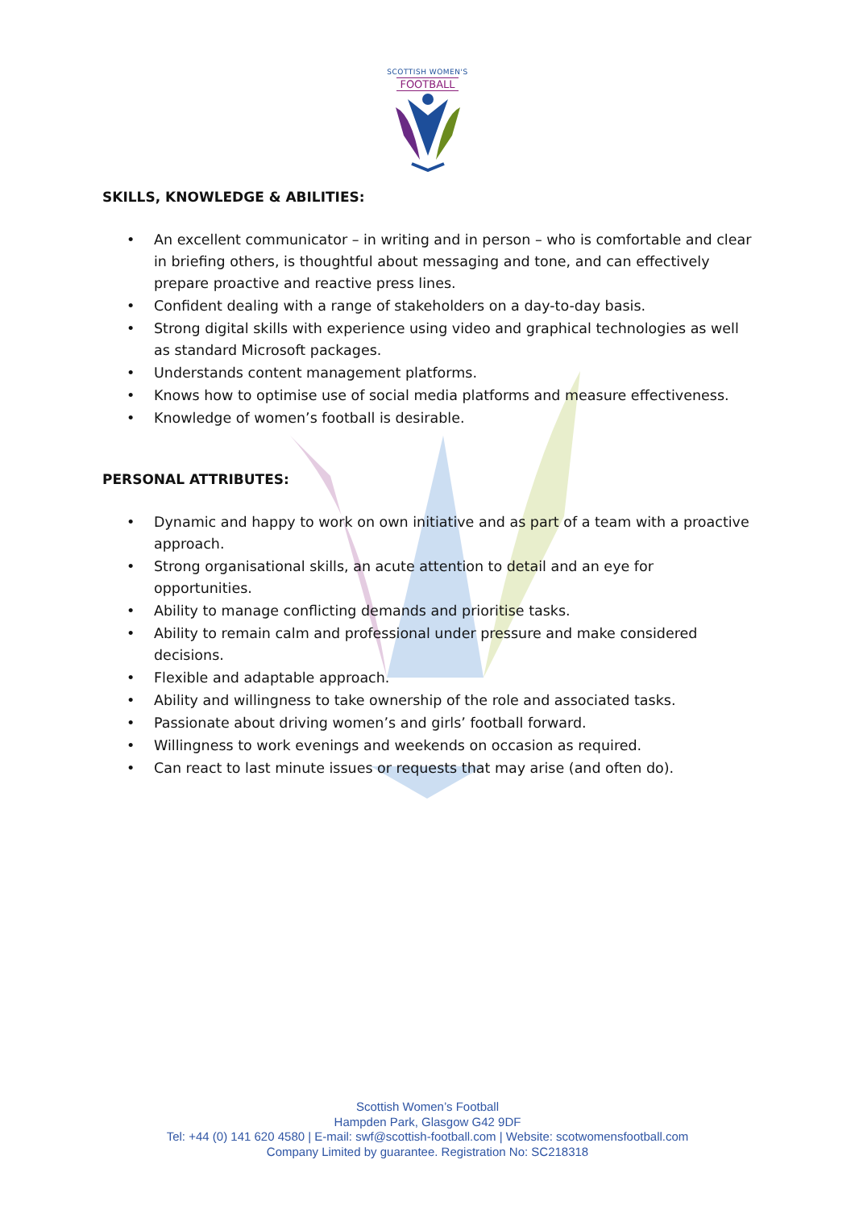SCOTTISH WOMEN'S
FOOTBALL
SKILLS, KNOWLEDGE & ABILITIES:
• An excellent communicator – in writing and in person – who is comfortable and clear in briefing others, is thoughtful about messaging and tone, and can effectively prepare proactive and reactive press lines.
• Confident dealing with a range of stakeholders on a day-to-day basis.
• Strong digital skills with experience using video and graphical technologies as well as standard Microsoft packages.
• Understands content management platforms.
• Knows how to optimise use of social media platforms and measure effectiveness.
• Knowledge of women’s football is desirable.
PERSONAL ATTRIBUTES:
• Dynamic and happy to work on own initiative and as part of a team with a proactive approach.
• Strong organisational skills, an acute attention to detail and an eye for opportunities.
• Ability to manage conflicting demands and prioritise tasks.
• Ability to remain calm and professional under pressure and make considered decisions.
• Flexible and adaptable approach.
• Ability and willingness to take ownership of the role and associated tasks.
• Passionate about driving women’s and girls’ football forward.
• Willingness to work evenings and weekends on occasion as required.
• Can react to last minute issues or requests that may arise (and often do).
Scottish Women’s Football
Hampden Park, Glasgow G42 9DF
Tel: +44 (0) 141 620 4580 | E-mail: swf@scottish-football.com | Website: scotwomensfootball.com
Company Limited by guarantee. Registration No: SC218318